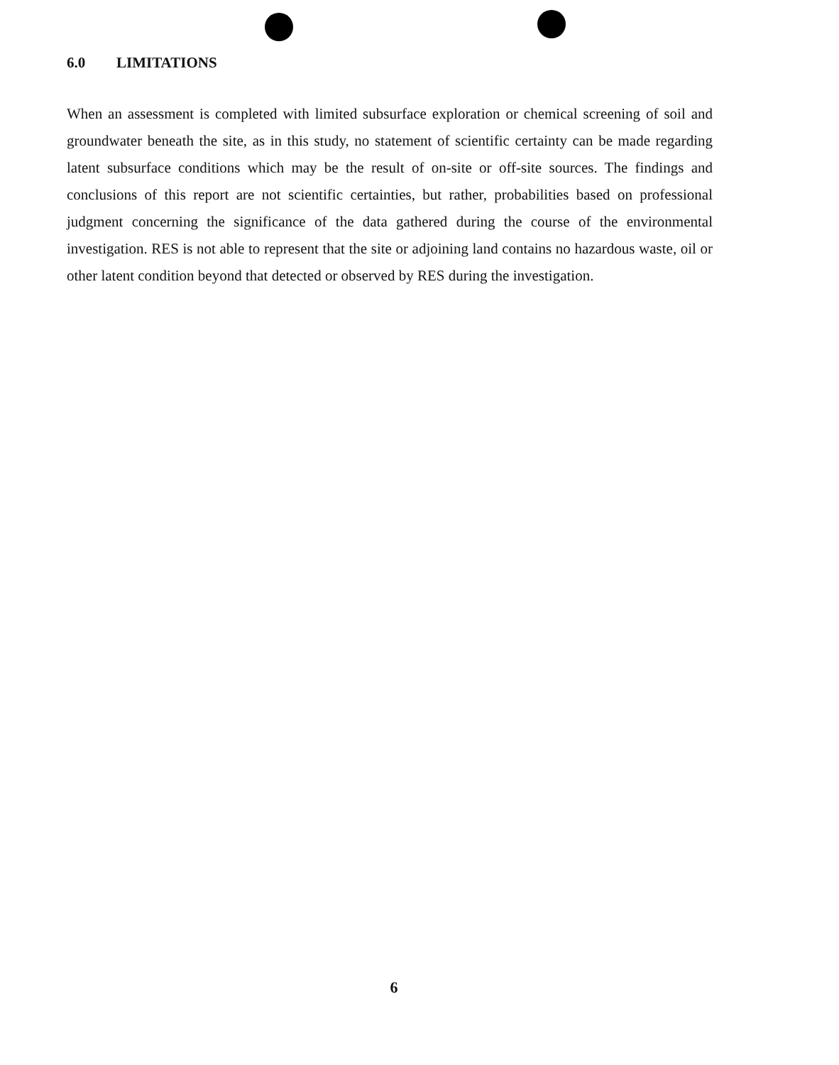6.0 LIMITATIONS
When an assessment is completed with limited subsurface exploration or chemical screening of soil and groundwater beneath the site, as in this study, no statement of scientific certainty can be made regarding latent subsurface conditions which may be the result of on-site or off-site sources. The findings and conclusions of this report are not scientific certainties, but rather, probabilities based on professional judgment concerning the significance of the data gathered during the course of the environmental investigation. RES is not able to represent that the site or adjoining land contains no hazardous waste, oil or other latent condition beyond that detected or observed by RES during the investigation.
6